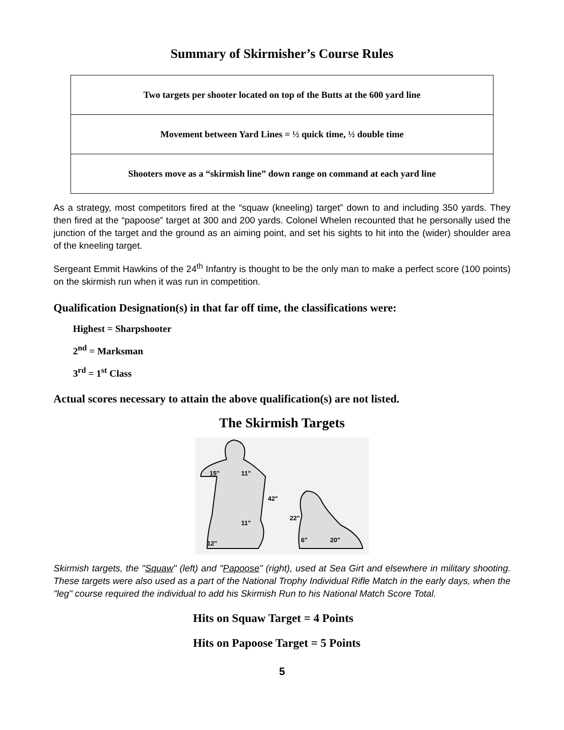Summary of Skirmisher’s Course Rules
| Two targets per shooter located on top of the Butts at the 600 yard line |
| Movement between Yard Lines = ½ quick time, ½ double time |
| Shooters move as a “skirmish line” down range on command at each yard line |
As a strategy, most competitors fired at the “squaw (kneeling) target” down to and including 350 yards. They then fired at the “papoose” target at 300 and 200 yards. Colonel Whelen recounted that he personally used the junction of the target and the ground as an aiming point, and set his sights to hit into the (wider) shoulder area of the kneeling target.
Sergeant Emmit Hawkins of the 24<sup>th</sup> Infantry is thought to be the only man to make a perfect score (100 points) on the skirmish run when it was run in competition.
Qualification Designation(s) in that far off time, the classifications were:
Highest = Sharpshooter
2<sup>nd</sup> = Marksman
3<sup>rd</sup> = 1<sup>st</sup> Class
Actual scores necessary to attain the above qualification(s) are not listed.
The Skirmish Targets
15"
11"
11"
12"
6"
20"
42"
22"
Skirmish targets, the "Squaw" (left) and "Papoose" (right), used at Sea Girt and elsewhere in military shooting. These targets were also used as a part of the National Trophy Individual Rifle Match in the early days, when the "leg" course required the individual to add his Skirmish Run to his National Match Score Total.
Hits on Squaw Target = 4 Points
Hits on Papoose Target = 5 Points
5